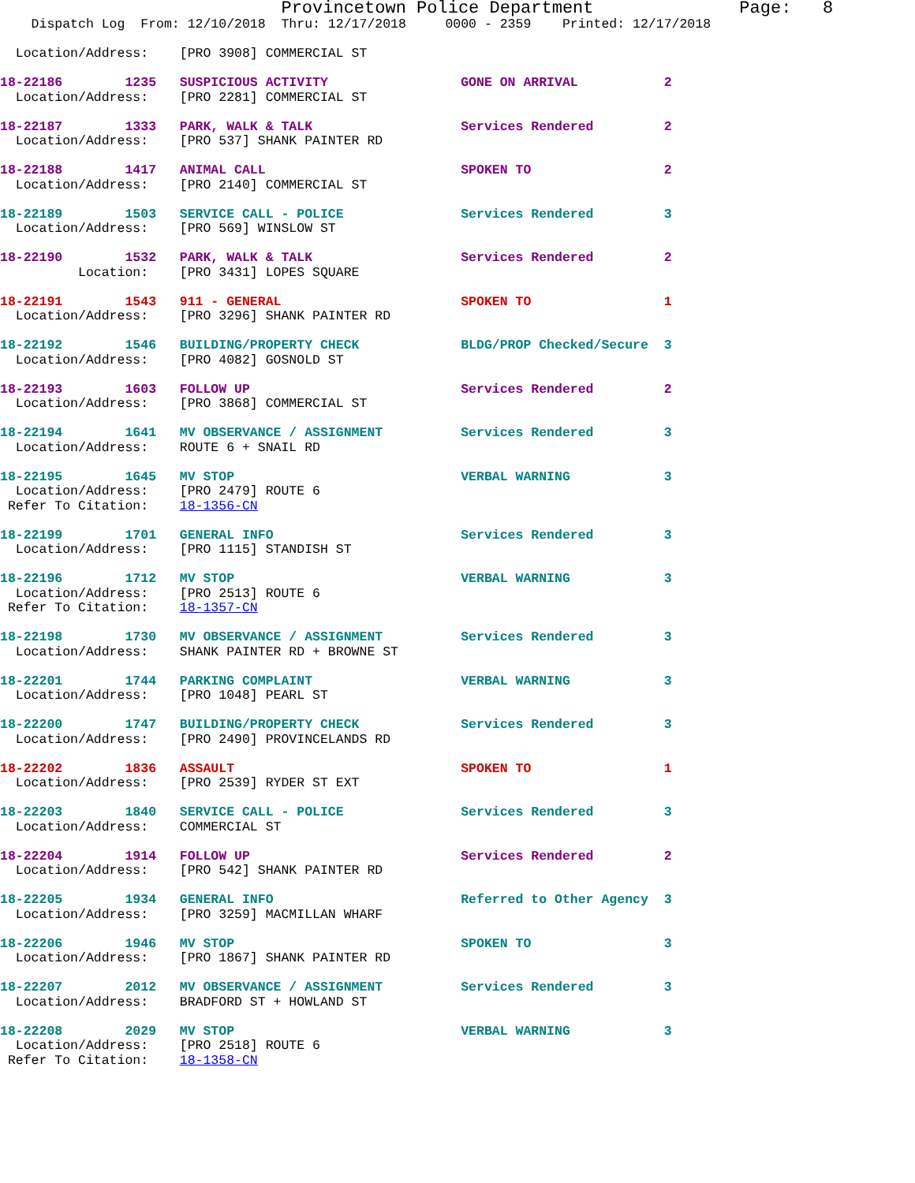Provincetown Police Department              Page:   8
    Dispatch Log  From: 12/10/2018  Thru: 12/17/2018     0000 - 2359    Printed: 12/17/2018

  Location/Address:    [PRO 3908] COMMERCIAL ST
18-22186        1235   SUSPICIOUS ACTIVITY                 GONE ON ARRIVAL           2
  Location/Address:    [PRO 2281] COMMERCIAL ST
18-22187        1333   PARK, WALK & TALK                   Services Rendered         2
  Location/Address:    [PRO 537] SHANK PAINTER RD
18-22188        1417   ANIMAL CALL                         SPOKEN TO                 2
  Location/Address:    [PRO 2140] COMMERCIAL ST
18-22189        1503   SERVICE CALL - POLICE               Services Rendered         3
  Location/Address:    [PRO 569] WINSLOW ST
18-22190        1532   PARK, WALK & TALK                   Services Rendered         2
          Location:    [PRO 3431] LOPES SQUARE
18-22191        1543   911 - GENERAL                       SPOKEN TO                 1
  Location/Address:    [PRO 3296] SHANK PAINTER RD
18-22192        1546   BUILDING/PROPERTY CHECK             BLDG/PROP Checked/Secure  3
  Location/Address:    [PRO 4082] GOSNOLD ST
18-22193        1603   FOLLOW UP                           Services Rendered         2
  Location/Address:    [PRO 3868] COMMERCIAL ST
18-22194        1641   MV OBSERVANCE / ASSIGNMENT          Services Rendered         3
  Location/Address:    ROUTE 6 + SNAIL RD
18-22195        1645   MV STOP                             VERBAL WARNING            3
  Location/Address:    [PRO 2479] ROUTE 6
 Refer To Citation:    18-1356-CN
18-22199        1701   GENERAL INFO                        Services Rendered         3
  Location/Address:    [PRO 1115] STANDISH ST
18-22196        1712   MV STOP                             VERBAL WARNING            3
  Location/Address:    [PRO 2513] ROUTE 6
 Refer To Citation:    18-1357-CN
18-22198        1730   MV OBSERVANCE / ASSIGNMENT          Services Rendered         3
  Location/Address:    SHANK PAINTER RD + BROWNE ST
18-22201        1744   PARKING COMPLAINT                   VERBAL WARNING            3
  Location/Address:    [PRO 1048] PEARL ST
18-22200        1747   BUILDING/PROPERTY CHECK             Services Rendered         3
  Location/Address:    [PRO 2490] PROVINCELANDS RD
18-22202        1836   ASSAULT                             SPOKEN TO                 1
  Location/Address:    [PRO 2539] RYDER ST EXT
18-22203        1840   SERVICE CALL - POLICE               Services Rendered         3
  Location/Address:    COMMERCIAL ST
18-22204        1914   FOLLOW UP                           Services Rendered         2
  Location/Address:    [PRO 542] SHANK PAINTER RD
18-22205        1934   GENERAL INFO                        Referred to Other Agency  3
  Location/Address:    [PRO 3259] MACMILLAN WHARF
18-22206        1946   MV STOP                             SPOKEN TO                 3
  Location/Address:    [PRO 1867] SHANK PAINTER RD
18-22207        2012   MV OBSERVANCE / ASSIGNMENT          Services Rendered         3
  Location/Address:    BRADFORD ST + HOWLAND ST
18-22208        2029   MV STOP                             VERBAL WARNING            3
  Location/Address:    [PRO 2518] ROUTE 6
 Refer To Citation:    18-1358-CN